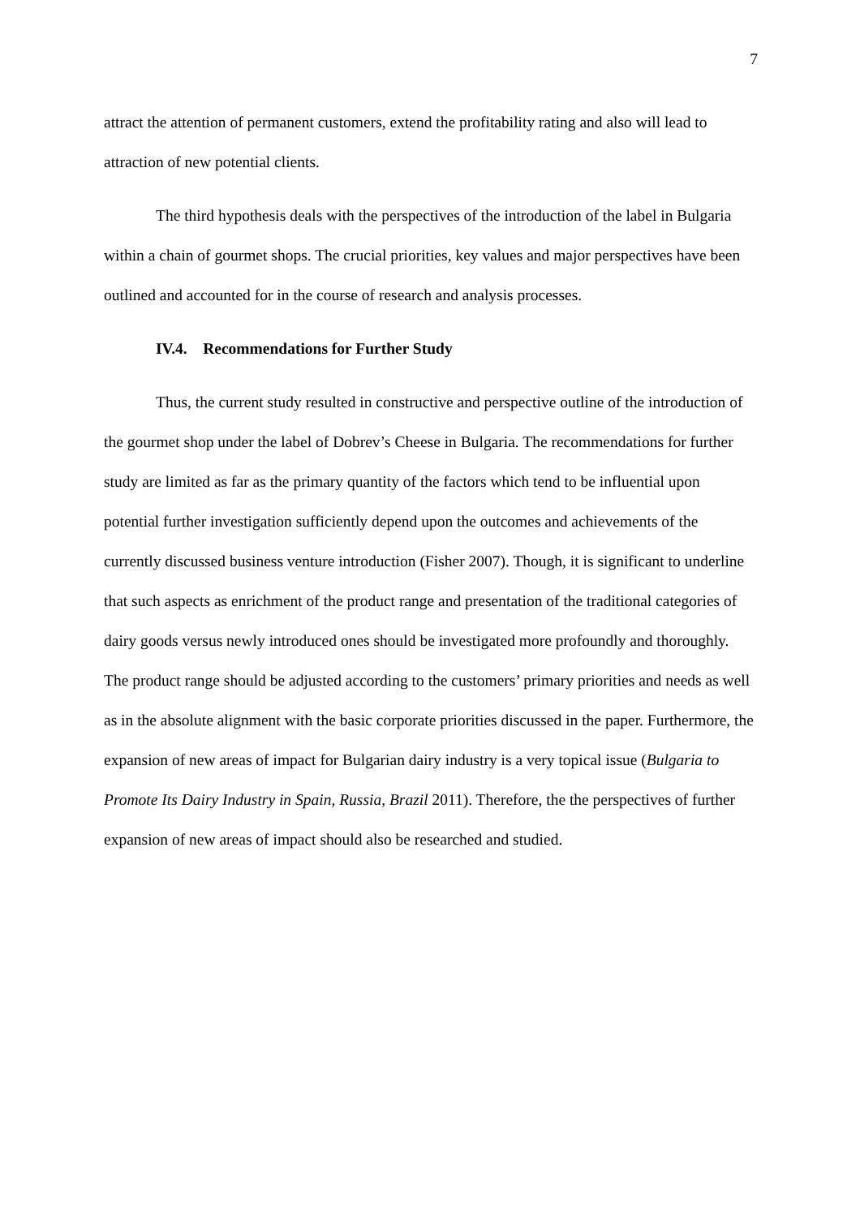7
attract the attention of permanent customers, extend the profitability rating and also will lead to attraction of new potential clients.
The third hypothesis deals with the perspectives of the introduction of the label in Bulgaria within a chain of gourmet shops. The crucial priorities, key values and major perspectives have been outlined and accounted for in the course of research and analysis processes.
IV.4. Recommendations for Further Study
Thus, the current study resulted in constructive and perspective outline of the introduction of the gourmet shop under the label of Dobrev’s Cheese in Bulgaria. The recommendations for further study are limited as far as the primary quantity of the factors which tend to be influential upon potential further investigation sufficiently depend upon the outcomes and achievements of the currently discussed business venture introduction (Fisher 2007). Though, it is significant to underline that such aspects as enrichment of the product range and presentation of the traditional categories of dairy goods versus newly introduced ones should be investigated more profoundly and thoroughly. The product range should be adjusted according to the customers’ primary priorities and needs as well as in the absolute alignment with the basic corporate priorities discussed in the paper. Furthermore, the expansion of new areas of impact for Bulgarian dairy industry is a very topical issue (Bulgaria to Promote Its Dairy Industry in Spain, Russia, Brazil 2011). Therefore, the the perspectives of further expansion of new areas of impact should also be researched and studied.